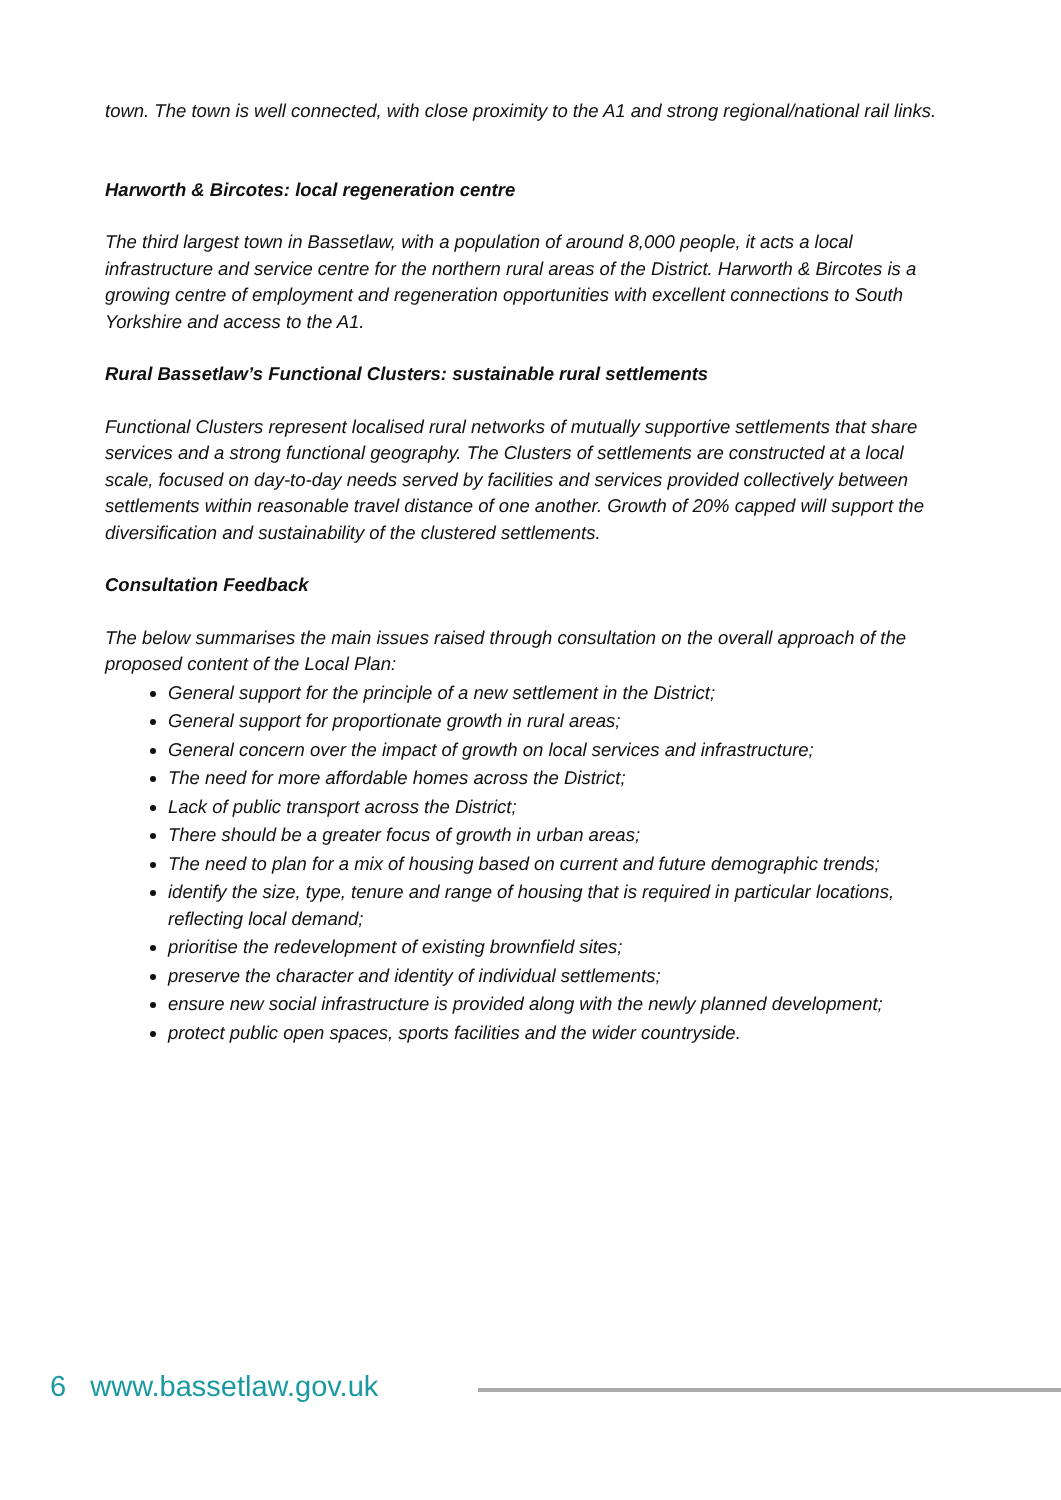town. The town is well connected, with close proximity to the A1 and strong regional/national rail links.
Harworth & Bircotes: local regeneration centre
The third largest town in Bassetlaw, with a population of around 8,000 people, it acts a local infrastructure and service centre for the northern rural areas of the District. Harworth & Bircotes is a growing centre of employment and regeneration opportunities with excellent connections to South Yorkshire and access to the A1.
Rural Bassetlaw’s Functional Clusters: sustainable rural settlements
Functional Clusters represent localised rural networks of mutually supportive settlements that share services and a strong functional geography. The Clusters of settlements are constructed at a local scale, focused on day-to-day needs served by facilities and services provided collectively between settlements within reasonable travel distance of one another. Growth of 20% capped will support the diversification and sustainability of the clustered settlements.
Consultation Feedback
The below summarises the main issues raised through consultation on the overall approach of the proposed content of the Local Plan:
General support for the principle of a new settlement in the District;
General support for proportionate growth in rural areas;
General concern over the impact of growth on local services and infrastructure;
The need for more affordable homes across the District;
Lack of public transport across the District;
There should be a greater focus of growth in urban areas;
The need to plan for a mix of housing based on current and future demographic trends;
identify the size, type, tenure and range of housing that is required in particular locations, reflecting local demand;
prioritise the redevelopment of existing brownfield sites;
preserve the character and identity of individual settlements;
ensure new social infrastructure is provided along with the newly planned development;
protect public open spaces, sports facilities and the wider countryside.
6 www.bassetlaw.gov.uk